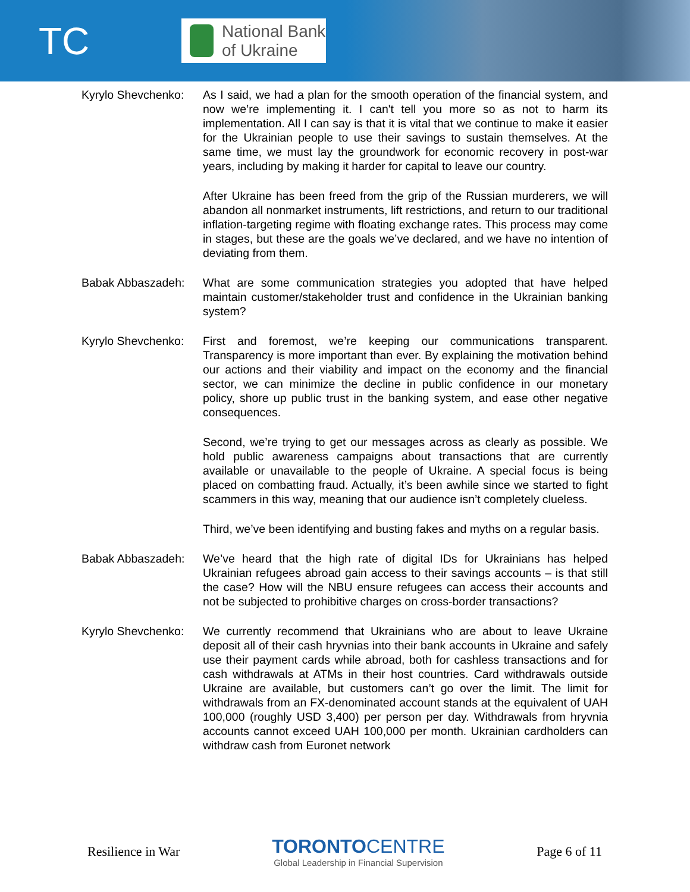TC
National Bank
of Ukraine
Kyrylo Shevchenko:
As I said, we had a plan for the smooth operation of the financial system, and now we’re implementing it. I can't tell you more so as not to harm its implementation. All I can say is that it is vital that we continue to make it easier for the Ukrainian people to use their savings to sustain themselves. At the same time, we must lay the groundwork for economic recovery in post-war years, including by making it harder for capital to leave our country.
After Ukraine has been freed from the grip of the Russian murderers, we will abandon all nonmarket instruments, lift restrictions, and return to our traditional inflation-targeting regime with floating exchange rates. This process may come in stages, but these are the goals we’ve declared, and we have no intention of deviating from them.
Babak Abbaszadeh: What are some communication strategies you adopted that have helped maintain customer/stakeholder trust and confidence in the Ukrainian banking system?
Kyrylo Shevchenko:
First and foremost, we’re keeping our communications transparent. Transparency is more important than ever. By explaining the motivation behind our actions and their viability and impact on the economy and the financial sector, we can minimize the decline in public confidence in our monetary policy, shore up public trust in the banking system, and ease other negative consequences.
Second, we’re trying to get our messages across as clearly as possible. We hold public awareness campaigns about transactions that are currently available or unavailable to the people of Ukraine. A special focus is being placed on combatting fraud. Actually, it’s been awhile since we started to fight scammers in this way, meaning that our audience isn’t completely clueless.
Third, we’ve been identifying and busting fakes and myths on a regular basis.
Babak Abbaszadeh: We’ve heard that the high rate of digital IDs for Ukrainians has helped Ukrainian refugees abroad gain access to their savings accounts – is that still the case? How will the NBU ensure refugees can access their accounts and not be subjected to prohibitive charges on cross-border transactions?
Kyrylo Shevchenko:
We currently recommend that Ukrainians who are about to leave Ukraine deposit all of their cash hryvnias into their bank accounts in Ukraine and safely use their payment cards while abroad, both for cashless transactions and for cash withdrawals at ATMs in their host countries. Card withdrawals outside Ukraine are available, but customers can’t go over the limit. The limit for withdrawals from an FX-denominated account stands at the equivalent of UAH 100,000 (roughly USD 3,400) per person per day. Withdrawals from hryvnia accounts cannot exceed UAH 100,000 per month. Ukrainian cardholders can withdraw cash from Euronet network
Resilience in War
TORONTO CENTRE
Global Leadership in Financial Supervision
Page 6 of 11